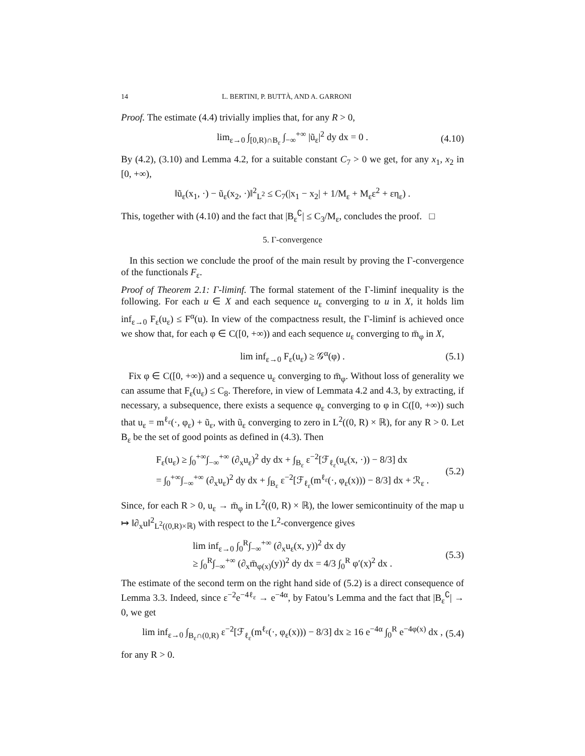14 L. BERTINI, P. BUTTÀ, AND A. GARRONI
Proof. The estimate (4.4) trivially implies that, for any R > 0,
lim<sub>ε→0</sub> ∫<sub>[0,R)∩B<sub>ε</sub></sub> ∫<sub>−∞</sub><sup>+∞</sup> |ũ<sub>ε</sub>|<sup>2</sup> dy dx = 0 . (4.10)
By (4.2), (3.10) and Lemma 4.2, for a suitable constant C<sub>7</sub> > 0 we get, for any x<sub>1</sub>, x<sub>2</sub> in [0, +∞),
‖ũ<sub>ε</sub>(x<sub>1</sub>, ·) − ũ<sub>ε</sub>(x<sub>2</sub>, ·)‖<sup>2</sup><sub>L<sup>2</sup></sub> ≤ C<sub>7</sub>(|x<sub>1</sub> − x<sub>2</sub>| + 1/M<sub>ε</sub> + M<sub>ε</sub>ε<sup>2</sup> + εη<sub>ε</sub>) .
This, together with (4.10) and the fact that |B<sub>ε</sub><sup>∁</sup>| ≤ C<sub>3</sub>/M<sub>ε</sub>, concludes the proof. □
5. Γ-convergence
In this section we conclude the proof of the main result by proving the Γ-convergence of the functionals F<sub>ε</sub>.
Proof of Theorem 2.1: Γ-liminf. The formal statement of the Γ-liminf inequality is the following. For each u ∈ X and each sequence u<sub>ε</sub> converging to u in X, it holds lim inf<sub>ε→0</sub> F<sub>ε</sub>(u<sub>ε</sub>) ≤ F<sup>α</sup>(u). In view of the compactness result, the Γ-liminf is achieved once we show that, for each φ ∈ C([0, +∞)) and each sequence u<sub>ε</sub> converging to m̄<sub>φ</sub> in X,
lim inf<sub>ε→0</sub> F<sub>ε</sub>(u<sub>ε</sub>) ≥ 𝒢<sup>α</sup>(φ) . (5.1)
Fix φ ∈ C([0, +∞)) and a sequence u<sub>ε</sub> converging to m̄<sub>φ</sub>. Without loss of generality we can assume that F<sub>ε</sub>(u<sub>ε</sub>) ≤ C<sub>8</sub>. Therefore, in view of Lemmata 4.2 and 4.3, by extracting, if necessary, a subsequence, there exists a sequence φ<sub>ε</sub> converging to φ in C([0, +∞)) such that u<sub>ε</sub> = m<sup>ℓ<sub>ε</sub></sup>(·, φ<sub>ε</sub>) + ũ<sub>ε</sub>, with ũ<sub>ε</sub> converging to zero in L<sup>2</sup>((0, R) × ℝ), for any R > 0. Let B<sub>ε</sub> be the set of good points as defined in (4.3). Then
F<sub>ε</sub>(u<sub>ε</sub>) ≥ ∫<sub>0</sub><sup>+∞</sup>∫<sub>−∞</sub><sup>+∞</sup> (∂<sub>x</sub>u<sub>ε</sub>)<sup>2</sup> dy dx + ∫<sub>B<sub>ε</sub></sub> ε<sup>−2</sup>[ℱ<sub>ℓ<sub>ε</sub></sub>(u<sub>ε</sub>(x, ·)) − 8/3] dx
= ∫<sub>0</sub><sup>+∞</sup>∫<sub>−∞</sub><sup>+∞</sup> (∂<sub>x</sub>u<sub>ε</sub>)<sup>2</sup> dy dx + ∫<sub>B<sub>ε</sub></sub> ε<sup>−2</sup>[ℱ<sub>ℓ<sub>ε</sub></sub>(m<sup>ℓ<sub>ε</sub></sup>(·, φ<sub>ε</sub>(x))) − 8/3] dx + ℛ<sub>ε</sub> . (5.2)
Since, for each R > 0, u<sub>ε</sub> → m̄<sub>φ</sub> in L<sup>2</sup>((0, R) × ℝ), the lower semicontinuity of the map u ↦ ‖∂<sub>x</sub>u‖<sup>2</sup><sub>L<sup>2</sup>((0,R)×ℝ)</sub> with respect to the L<sup>2</sup>-convergence gives
lim inf<sub>ε→0</sub> ∫<sub>0</sub><sup>R</sup>∫<sub>−∞</sub><sup>+∞</sup> (∂<sub>x</sub>u<sub>ε</sub>(x, y))<sup>2</sup> dx dy
≥ ∫<sub>0</sub><sup>R</sup>∫<sub>−∞</sub><sup>+∞</sup> (∂<sub>x</sub>m̄<sub>φ(x)</sub>(y))<sup>2</sup> dy dx = 4/3 ∫<sub>0</sub><sup>R</sup> φ′(x)<sup>2</sup> dx . (5.3)
The estimate of the second term on the right hand side of (5.2) is a direct consequence of Lemma 3.3. Indeed, since ε<sup>−2</sup>e<sup>−4ℓ<sub>ε</sub></sup> → e<sup>−4α</sup>, by Fatou’s Lemma and the fact that |B<sub>ε</sub><sup>∁</sup>| → 0, we get
lim inf<sub>ε→0</sub> ∫<sub>B<sub>ε</sub>∩(0,R)</sub> ε<sup>−2</sup>[ℱ<sub>ℓ<sub>ε</sub></sub>(m<sup>ℓ<sub>ε</sub></sup>(·, φ<sub>ε</sub>(x))) − 8/3] dx ≥ 16 e<sup>−4α</sup> ∫<sub>0</sub><sup>R</sup> e<sup>−4φ(x)</sup> dx , (5.4)
for any R > 0.